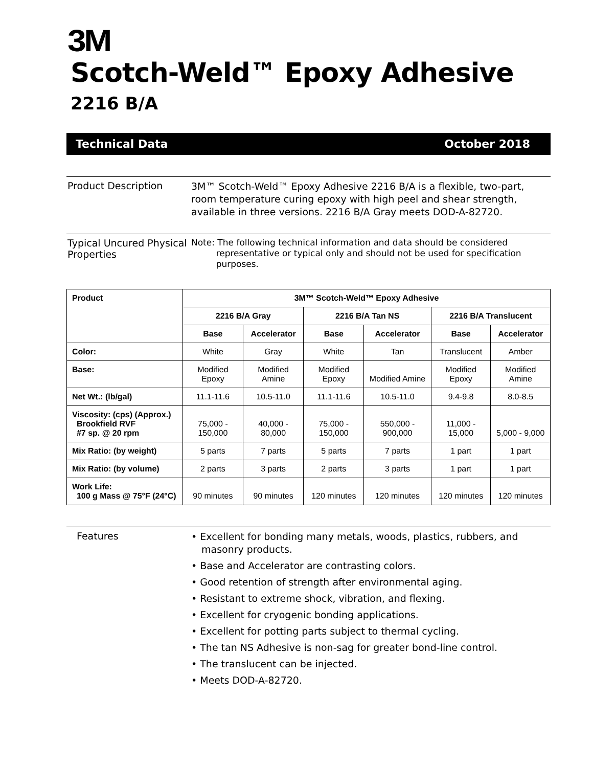3M
Scotch-Weld™ Epoxy Adhesive
2216 B/A
Technical Data October 2018
Product Description
3M™ Scotch-Weld™ Epoxy Adhesive 2216 B/A is a flexible, two-part, room temperature curing epoxy with high peel and shear strength, available in three versions. 2216 B/A Gray meets DOD-A-82720.
Typical Uncured Physical Properties
Note: The following technical information and data should be considered
representative or typical only and should not be used for specification
purposes.
| Product | 3M™ Scotch-Weld™ Epoxy Adhesive | | | | | |
| --- | --- | --- | --- | --- | --- | --- |
| | 2216 B/A Gray | | 2216 B/A Tan NS | | 2216 B/A Translucent | |
| | Base | Accelerator | Base | Accelerator | Base | Accelerator |
| Color: | White | Gray | White | Tan | Translucent | Amber |
| Base: | Modified Epoxy | Modified Amine | Modified Epoxy | Modified Amine | Modified Epoxy | Modified Amine |
| Net Wt.: (lb/gal) | 11.1-11.6 | 10.5-11.0 | 11.1-11.6 | 10.5-11.0 | 9.4-9.8 | 8.0-8.5 |
| Viscosity: (cps) (Approx.) Brookfield RVF #7 sp. @ 20 rpm | 75,000 - 150,000 | 40,000 - 80,000 | 75,000 - 150,000 | 550,000 - 900,000 | 11,000 - 15,000 | 5,000 - 9,000 |
| Mix Ratio: (by weight) | 5 parts | 7 parts | 5 parts | 7 parts | 1 part | 1 part |
| Mix Ratio: (by volume) | 2 parts | 3 parts | 2 parts | 3 parts | 1 part | 1 part |
| Work Life: 100 g Mass @ 75°F (24°C) | 90 minutes | 90 minutes | 120 minutes | 120 minutes | 120 minutes | 120 minutes |
Features
• Excellent for bonding many metals, woods, plastics, rubbers, and masonry products.
• Base and Accelerator are contrasting colors.
• Good retention of strength after environmental aging.
• Resistant to extreme shock, vibration, and flexing.
• Excellent for cryogenic bonding applications.
• Excellent for potting parts subject to thermal cycling.
• The tan NS Adhesive is non-sag for greater bond-line control.
• The translucent can be injected.
• Meets DOD-A-82720.